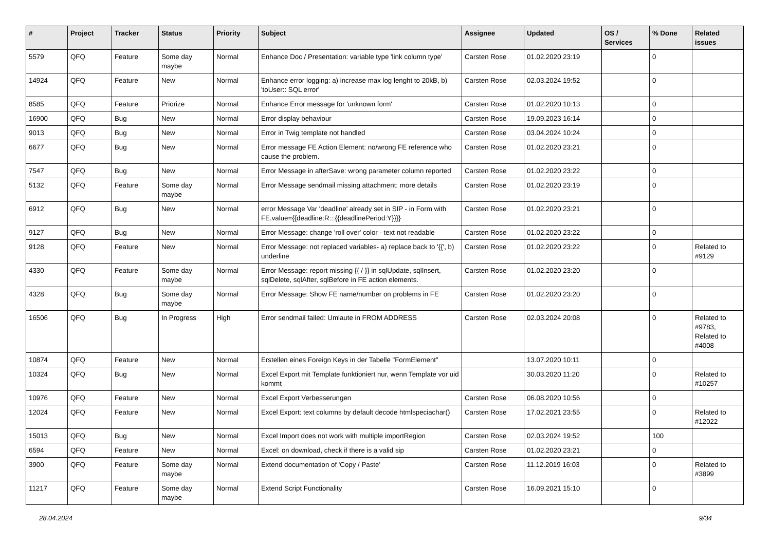| # | Project | Tracker | Status | Priority | Subject | Assignee | Updated | OS / Services | % Done | Related issues |
| --- | --- | --- | --- | --- | --- | --- | --- | --- | --- | --- |
| 5579 | QFQ | Feature | Some day maybe | Normal | Enhance Doc / Presentation: variable type 'link column type' | Carsten Rose | 01.02.2020 23:19 | | 0 | |
| 14924 | QFQ | Feature | New | Normal | Enhance error logging: a) increase max log lenght to 20kB, b) 'toUser:: SQL error' | Carsten Rose | 02.03.2024 19:52 | | 0 | |
| 8585 | QFQ | Feature | Priorize | Normal | Enhance Error message for 'unknown form' | Carsten Rose | 01.02.2020 10:13 | | 0 | |
| 16900 | QFQ | Bug | New | Normal | Error display behaviour | Carsten Rose | 19.09.2023 16:14 | | 0 | |
| 9013 | QFQ | Bug | New | Normal | Error in Twig template not handled | Carsten Rose | 03.04.2024 10:24 | | 0 | |
| 6677 | QFQ | Bug | New | Normal | Error message FE Action Element: no/wrong FE reference who cause the problem. | Carsten Rose | 01.02.2020 23:21 | | 0 | |
| 7547 | QFQ | Bug | New | Normal | Error Message in afterSave: wrong parameter column reported | Carsten Rose | 01.02.2020 23:22 | | 0 | |
| 5132 | QFQ | Feature | Some day maybe | Normal | Error Message sendmail missing attachment: more details | Carsten Rose | 01.02.2020 23:19 | | 0 | |
| 6912 | QFQ | Bug | New | Normal | error Message Var 'deadline' already set in SIP - in Form with FE.value={{deadline:R:::{{deadlinePeriod:Y}}}} | Carsten Rose | 01.02.2020 23:21 | | 0 | |
| 9127 | QFQ | Bug | New | Normal | Error Message: change 'roll over' color - text not readable | Carsten Rose | 01.02.2020 23:22 | | 0 | |
| 9128 | QFQ | Feature | New | Normal | Error Message: not replaced variables- a) replace back to '{{', b) underline | Carsten Rose | 01.02.2020 23:22 | | 0 | Related to #9129 |
| 4330 | QFQ | Feature | Some day maybe | Normal | Error Message: report missing {{ / }} in sqlUpdate, sqlInsert, sqlDelete, sqlAfter, sqlBefore in FE action elements. | Carsten Rose | 01.02.2020 23:20 | | 0 | |
| 4328 | QFQ | Bug | Some day maybe | Normal | Error Message: Show FE name/number on problems in FE | Carsten Rose | 01.02.2020 23:20 | | 0 | |
| 16506 | QFQ | Bug | In Progress | High | Error sendmail failed: Umlaute in FROM ADDRESS | Carsten Rose | 02.03.2024 20:08 | | 0 | Related to #9783, Related to #4008 |
| 10874 | QFQ | Feature | New | Normal | Erstellen eines Foreign Keys in der Tabelle "FormElement" | | 13.07.2020 10:11 | | 0 | |
| 10324 | QFQ | Bug | New | Normal | Excel Export mit Template funktioniert nur, wenn Template vor uid kommt | | 30.03.2020 11:20 | | 0 | Related to #10257 |
| 10976 | QFQ | Feature | New | Normal | Excel Export Verbesserungen | Carsten Rose | 06.08.2020 10:56 | | 0 | |
| 12024 | QFQ | Feature | New | Normal | Excel Export: text columns by default decode htmlspeciachar() | Carsten Rose | 17.02.2021 23:55 | | 0 | Related to #12022 |
| 15013 | QFQ | Bug | New | Normal | Excel Import does not work with multiple importRegion | Carsten Rose | 02.03.2024 19:52 | | 100 | |
| 6594 | QFQ | Feature | New | Normal | Excel: on download, check if there is a valid sip | Carsten Rose | 01.02.2020 23:21 | | 0 | |
| 3900 | QFQ | Feature | Some day maybe | Normal | Extend documentation of 'Copy / Paste' | Carsten Rose | 11.12.2019 16:03 | | 0 | Related to #3899 |
| 11217 | QFQ | Feature | Some day maybe | Normal | Extend Script Functionality | Carsten Rose | 16.09.2021 15:10 | | 0 | |
28.04.2024 9/34